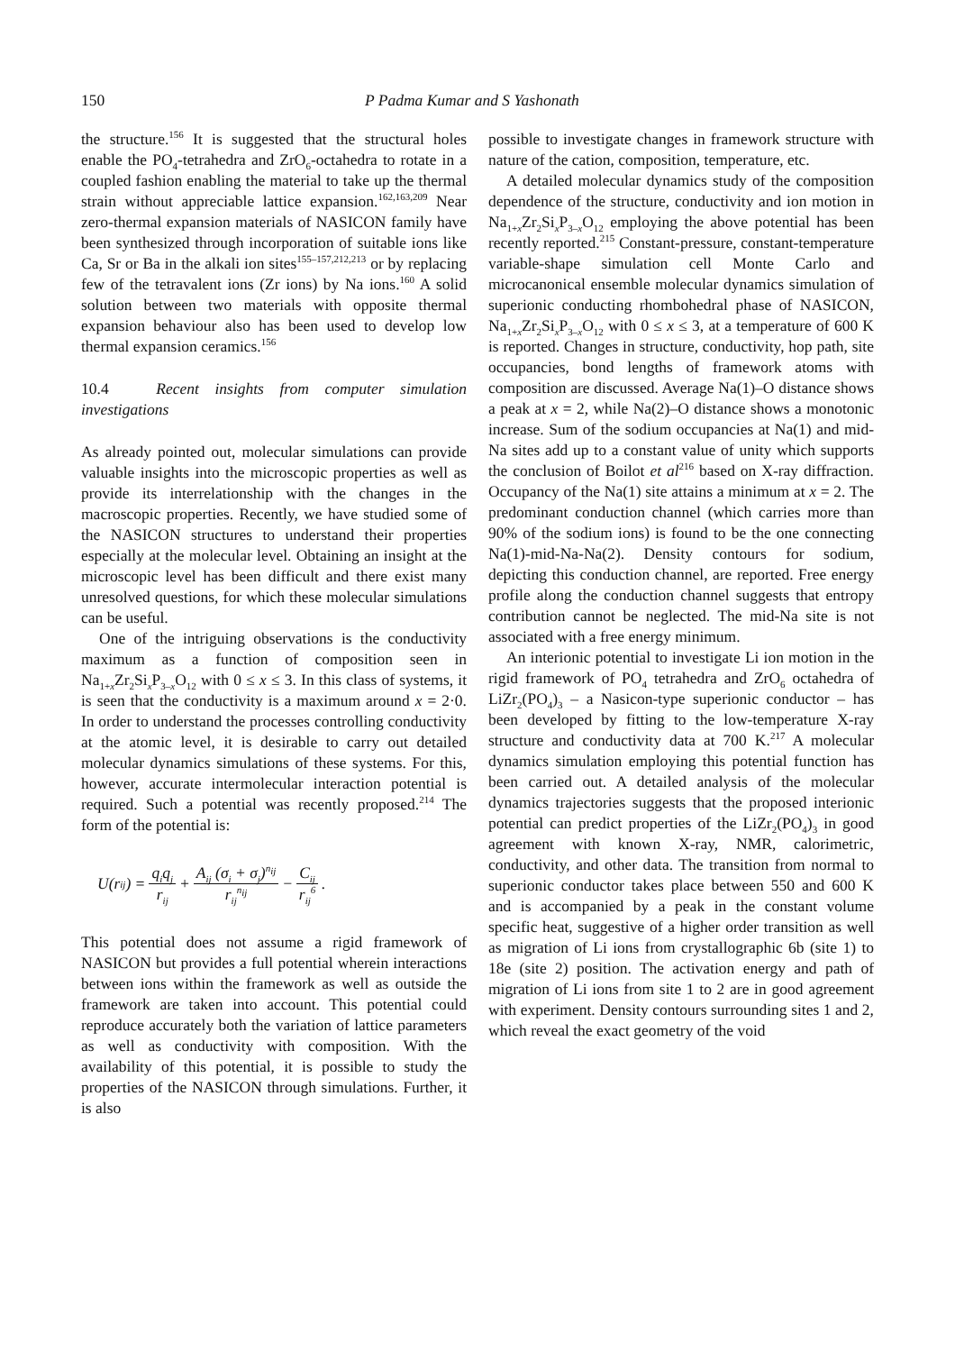150 P Padma Kumar and S Yashonath
the structure.<sup>156</sup> It is suggested that the structural holes enable the PO<sub>4</sub>-tetrahedra and ZrO<sub>6</sub>-octahedra to rotate in a coupled fashion enabling the material to take up the thermal strain without appreciable lattice expansion.<sup>162,163,209</sup> Near zero-thermal expansion materials of NASICON family have been synthesized through incorporation of suitable ions like Ca, Sr or Ba in the alkali ion sites<sup>155–157,212,213</sup> or by replacing few of the tetravalent ions (Zr ions) by Na ions.<sup>160</sup> A solid solution between two materials with opposite thermal expansion behaviour also has been used to develop low thermal expansion ceramics.<sup>156</sup>
10.4 Recent insights from computer simulation investigations
As already pointed out, molecular simulations can provide valuable insights into the microscopic properties as well as provide its interrelationship with the changes in the macroscopic properties. Recently, we have studied some of the NASICON structures to understand their properties especially at the molecular level. Obtaining an insight at the microscopic level has been difficult and there exist many unresolved questions, for which these molecular simulations can be useful.
One of the intriguing observations is the conductivity maximum as a function of composition seen in Na<sub>1+x</sub>Zr<sub>2</sub>Si<sub>x</sub>P<sub>3–x</sub>O<sub>12</sub> with 0 ≤ x ≤ 3. In this class of systems, it is seen that the conductivity is a maximum around x = 2·0. In order to understand the processes controlling conductivity at the atomic level, it is desirable to carry out detailed molecular dynamics simulations of these systems. For this, however, accurate intermolecular interaction potential is required. Such a potential was recently proposed.<sup>214</sup> The form of the potential is:
U(r<sub>ij</sub>) = q<sub>i</sub>q<sub>j</sub> r<sub>ij</sub> + A<sub>ij</sub> (σ<sub>i</sub> + σ<sub>j</sub>)<sup>n<sub>ij</sub></sup> r<sub>ij</sub><sup>n<sub>ij</sub></sup> − C<sub>ij</sub> r<sub>ij</sub><sup>6</sup>.
This potential does not assume a rigid framework of NASICON but provides a full potential wherein interactions between ions within the framework as well as outside the framework are taken into account. This potential could reproduce accurately both the variation of lattice parameters as well as conductivity with composition. With the availability of this potential, it is possible to study the properties of the NASICON through simulations. Further, it is also
possible to investigate changes in framework structure with nature of the cation, composition, temperature, etc.
A detailed molecular dynamics study of the composition dependence of the structure, conductivity and ion motion in Na<sub>1+x</sub>Zr<sub>2</sub>Si<sub>x</sub>P<sub>3–x</sub>O<sub>12</sub> employing the above potential has been recently reported.<sup>215</sup> Constant-pressure, constant-temperature variable-shape simulation cell Monte Carlo and microcanonical ensemble molecular dynamics simulation of superionic conducting rhombohedral phase of NASICON, Na<sub>1+x</sub>Zr<sub>2</sub>Si<sub>x</sub>P<sub>3–x</sub>O<sub>12</sub> with 0 ≤ x ≤ 3, at a temperature of 600 K is reported. Changes in structure, conductivity, hop path, site occupancies, bond lengths of framework atoms with composition are discussed. Average Na(1)–O distance shows a peak at x = 2, while Na(2)–O distance shows a monotonic increase. Sum of the sodium occupancies at Na(1) and mid-Na sites add up to a constant value of unity which supports the conclusion of Boilot et al<sup>216</sup> based on X-ray diffraction. Occupancy of the Na(1) site attains a minimum at x = 2. The predominant conduction channel (which carries more than 90% of the sodium ions) is found to be the one connecting Na(1)-mid-Na-Na(2). Density contours for sodium, depicting this conduction channel, are reported. Free energy profile along the conduction channel suggests that entropy contribution cannot be neglected. The mid-Na site is not associated with a free energy minimum.
An interionic potential to investigate Li ion motion in the rigid framework of PO<sub>4</sub> tetrahedra and ZrO<sub>6</sub> octahedra of LiZr<sub>2</sub>(PO<sub>4</sub>)<sub>3</sub> – a Nasicon-type superionic conductor – has been developed by fitting to the low-temperature X-ray structure and conductivity data at 700 K.<sup>217</sup> A molecular dynamics simulation employing this potential function has been carried out. A detailed analysis of the molecular dynamics trajectories suggests that the proposed interionic potential can predict properties of the LiZr<sub>2</sub>(PO<sub>4</sub>)<sub>3</sub> in good agreement with known X-ray, NMR, calorimetric, conductivity, and other data. The transition from normal to superionic conductor takes place between 550 and 600 K and is accompanied by a peak in the constant volume specific heat, suggestive of a higher order transition as well as migration of Li ions from crystallographic 6b (site 1) to 18e (site 2) position. The activation energy and path of migration of Li ions from site 1 to 2 are in good agreement with experiment. Density contours surrounding sites 1 and 2, which reveal the exact geometry of the void